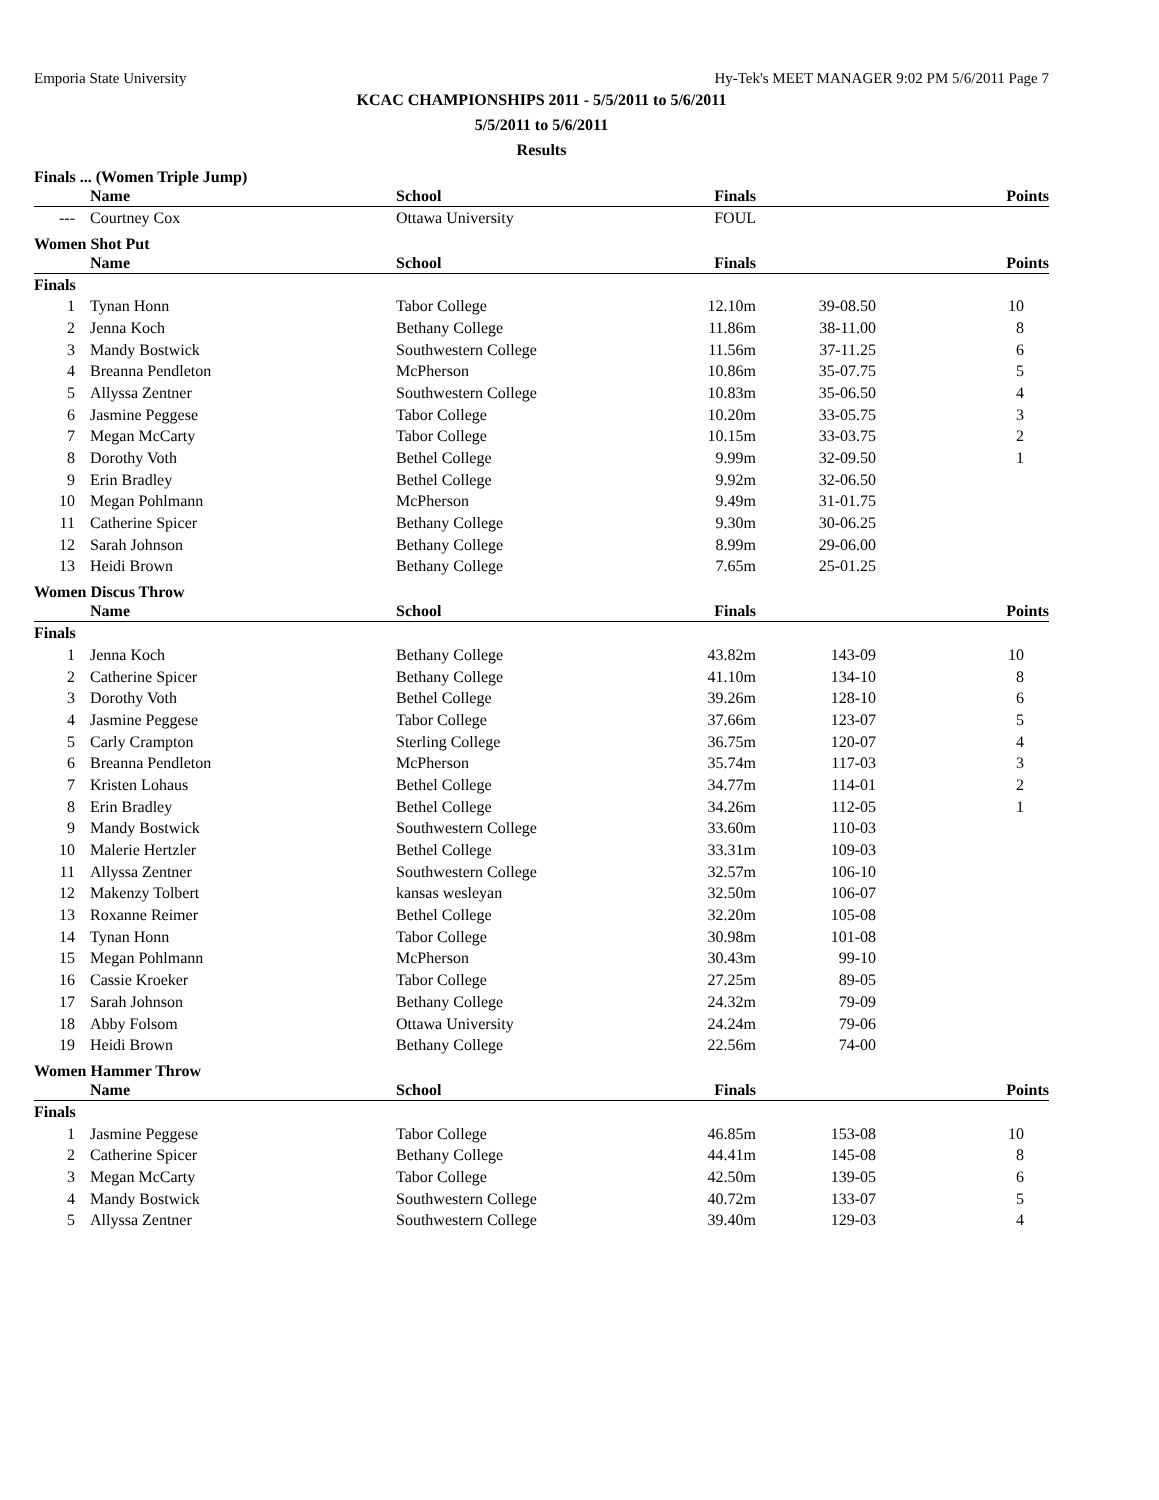Emporia State University Hy-Tek's MEET MANAGER 9:02 PM 5/6/2011 Page 7
KCAC CHAMPIONSHIPS 2011 - 5/5/2011 to 5/6/2011
5/5/2011 to 5/6/2011
Results
Finals ... (Women Triple Jump)
| | Name | School | Finals | | Points |
| --- | --- | --- | --- | --- | --- |
| --- | Courtney Cox | Ottawa University | FOUL | | |
Women Shot Put
| | Name | School | Finals | | Points |
| --- | --- | --- | --- | --- | --- |
| Finals | | | | | |
| 1 | Tynan Honn | Tabor College | 12.10m | 39-08.50 | 10 |
| 2 | Jenna Koch | Bethany College | 11.86m | 38-11.00 | 8 |
| 3 | Mandy Bostwick | Southwestern College | 11.56m | 37-11.25 | 6 |
| 4 | Breanna Pendleton | McPherson | 10.86m | 35-07.75 | 5 |
| 5 | Allyssa Zentner | Southwestern College | 10.83m | 35-06.50 | 4 |
| 6 | Jasmine Peggese | Tabor College | 10.20m | 33-05.75 | 3 |
| 7 | Megan McCarty | Tabor College | 10.15m | 33-03.75 | 2 |
| 8 | Dorothy Voth | Bethel College | 9.99m | 32-09.50 | 1 |
| 9 | Erin Bradley | Bethel College | 9.92m | 32-06.50 | |
| 10 | Megan Pohlmann | McPherson | 9.49m | 31-01.75 | |
| 11 | Catherine Spicer | Bethany College | 9.30m | 30-06.25 | |
| 12 | Sarah Johnson | Bethany College | 8.99m | 29-06.00 | |
| 13 | Heidi Brown | Bethany College | 7.65m | 25-01.25 | |
Women Discus Throw
| | Name | School | Finals | | Points |
| --- | --- | --- | --- | --- | --- |
| Finals | | | | | |
| 1 | Jenna Koch | Bethany College | 43.82m | 143-09 | 10 |
| 2 | Catherine Spicer | Bethany College | 41.10m | 134-10 | 8 |
| 3 | Dorothy Voth | Bethel College | 39.26m | 128-10 | 6 |
| 4 | Jasmine Peggese | Tabor College | 37.66m | 123-07 | 5 |
| 5 | Carly Crampton | Sterling College | 36.75m | 120-07 | 4 |
| 6 | Breanna Pendleton | McPherson | 35.74m | 117-03 | 3 |
| 7 | Kristen Lohaus | Bethel College | 34.77m | 114-01 | 2 |
| 8 | Erin Bradley | Bethel College | 34.26m | 112-05 | 1 |
| 9 | Mandy Bostwick | Southwestern College | 33.60m | 110-03 | |
| 10 | Malerie Hertzler | Bethel College | 33.31m | 109-03 | |
| 11 | Allyssa Zentner | Southwestern College | 32.57m | 106-10 | |
| 12 | Makenzy Tolbert | kansas wesleyan | 32.50m | 106-07 | |
| 13 | Roxanne Reimer | Bethel College | 32.20m | 105-08 | |
| 14 | Tynan Honn | Tabor College | 30.98m | 101-08 | |
| 15 | Megan Pohlmann | McPherson | 30.43m | 99-10 | |
| 16 | Cassie Kroeker | Tabor College | 27.25m | 89-05 | |
| 17 | Sarah Johnson | Bethany College | 24.32m | 79-09 | |
| 18 | Abby Folsom | Ottawa University | 24.24m | 79-06 | |
| 19 | Heidi Brown | Bethany College | 22.56m | 74-00 | |
Women Hammer Throw
| | Name | School | Finals | | Points |
| --- | --- | --- | --- | --- | --- |
| Finals | | | | | |
| 1 | Jasmine Peggese | Tabor College | 46.85m | 153-08 | 10 |
| 2 | Catherine Spicer | Bethany College | 44.41m | 145-08 | 8 |
| 3 | Megan McCarty | Tabor College | 42.50m | 139-05 | 6 |
| 4 | Mandy Bostwick | Southwestern College | 40.72m | 133-07 | 5 |
| 5 | Allyssa Zentner | Southwestern College | 39.40m | 129-03 | 4 |